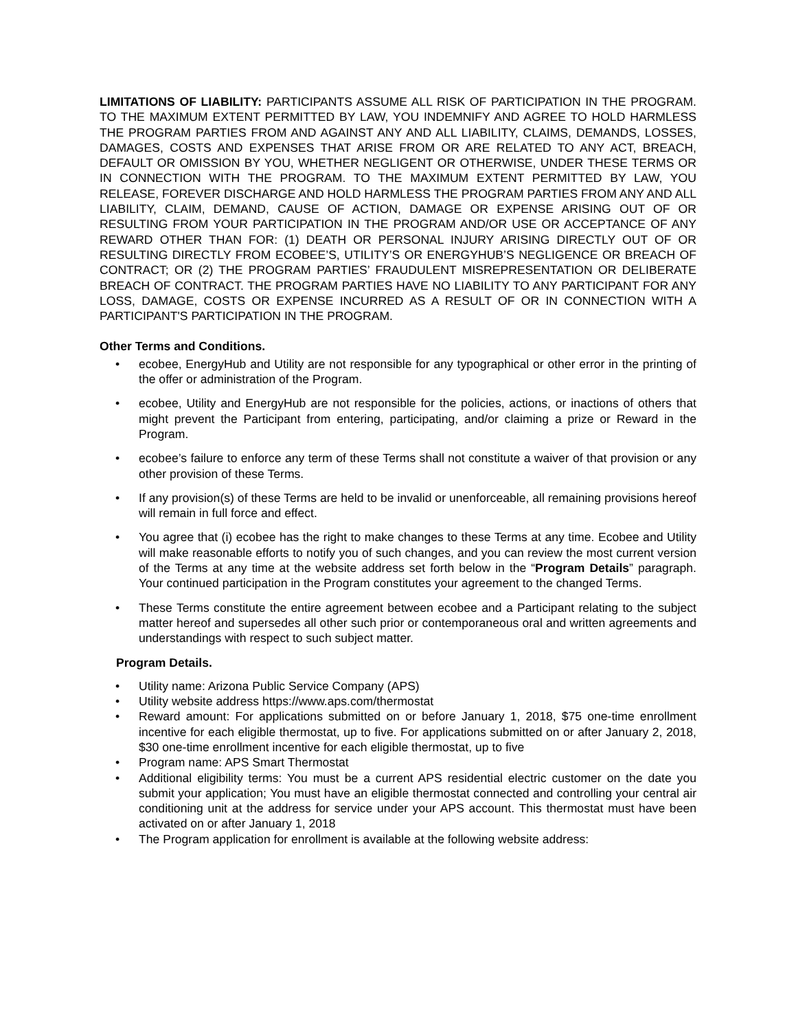LIMITATIONS OF LIABILITY: PARTICIPANTS ASSUME ALL RISK OF PARTICIPATION IN THE PROGRAM. TO THE MAXIMUM EXTENT PERMITTED BY LAW, YOU INDEMNIFY AND AGREE TO HOLD HARMLESS THE PROGRAM PARTIES FROM AND AGAINST ANY AND ALL LIABILITY, CLAIMS, DEMANDS, LOSSES, DAMAGES, COSTS AND EXPENSES THAT ARISE FROM OR ARE RELATED TO ANY ACT, BREACH, DEFAULT OR OMISSION BY YOU, WHETHER NEGLIGENT OR OTHERWISE, UNDER THESE TERMS OR IN CONNECTION WITH THE PROGRAM. TO THE MAXIMUM EXTENT PERMITTED BY LAW, YOU RELEASE, FOREVER DISCHARGE AND HOLD HARMLESS THE PROGRAM PARTIES FROM ANY AND ALL LIABILITY, CLAIM, DEMAND, CAUSE OF ACTION, DAMAGE OR EXPENSE ARISING OUT OF OR RESULTING FROM YOUR PARTICIPATION IN THE PROGRAM AND/OR USE OR ACCEPTANCE OF ANY REWARD OTHER THAN FOR: (1) DEATH OR PERSONAL INJURY ARISING DIRECTLY OUT OF OR RESULTING DIRECTLY FROM ECOBEE’S, UTILITY’S OR ENERGYHUB’S NEGLIGENCE OR BREACH OF CONTRACT; OR (2) THE PROGRAM PARTIES’ FRAUDULENT MISREPRESENTATION OR DELIBERATE BREACH OF CONTRACT. THE PROGRAM PARTIES HAVE NO LIABILITY TO ANY PARTICIPANT FOR ANY LOSS, DAMAGE, COSTS OR EXPENSE INCURRED AS A RESULT OF OR IN CONNECTION WITH A PARTICIPANT'S PARTICIPATION IN THE PROGRAM.
Other Terms and Conditions.
• ecobee, EnergyHub and Utility are not responsible for any typographical or other error in the printing of the offer or administration of the Program.
• ecobee, Utility and EnergyHub are not responsible for the policies, actions, or inactions of others that might prevent the Participant from entering, participating, and/or claiming a prize or Reward in the Program.
• ecobee’s failure to enforce any term of these Terms shall not constitute a waiver of that provision or any other provision of these Terms.
• If any provision(s) of these Terms are held to be invalid or unenforceable, all remaining provisions hereof will remain in full force and effect.
• You agree that (i) ecobee has the right to make changes to these Terms at any time. Ecobee and Utility will make reasonable efforts to notify you of such changes, and you can review the most current version of the Terms at any time at the website address set forth below in the “Program Details” paragraph. Your continued participation in the Program constitutes your agreement to the changed Terms.
• These Terms constitute the entire agreement between ecobee and a Participant relating to the subject matter hereof and supersedes all other such prior or contemporaneous oral and written agreements and understandings with respect to such subject matter.
Program Details.
• Utility name: Arizona Public Service Company (APS)
• Utility website address https://www.aps.com/thermostat
• Reward amount: For applications submitted on or before January 1, 2018, $75 one-time enrollment incentive for each eligible thermostat, up to five. For applications submitted on or after January 2, 2018, $30 one-time enrollment incentive for each eligible thermostat, up to five
• Program name: APS Smart Thermostat
• Additional eligibility terms: You must be a current APS residential electric customer on the date you submit your application; You must have an eligible thermostat connected and controlling your central air conditioning unit at the address for service under your APS account. This thermostat must have been activated on or after January 1, 2018
• The Program application for enrollment is available at the following website address: